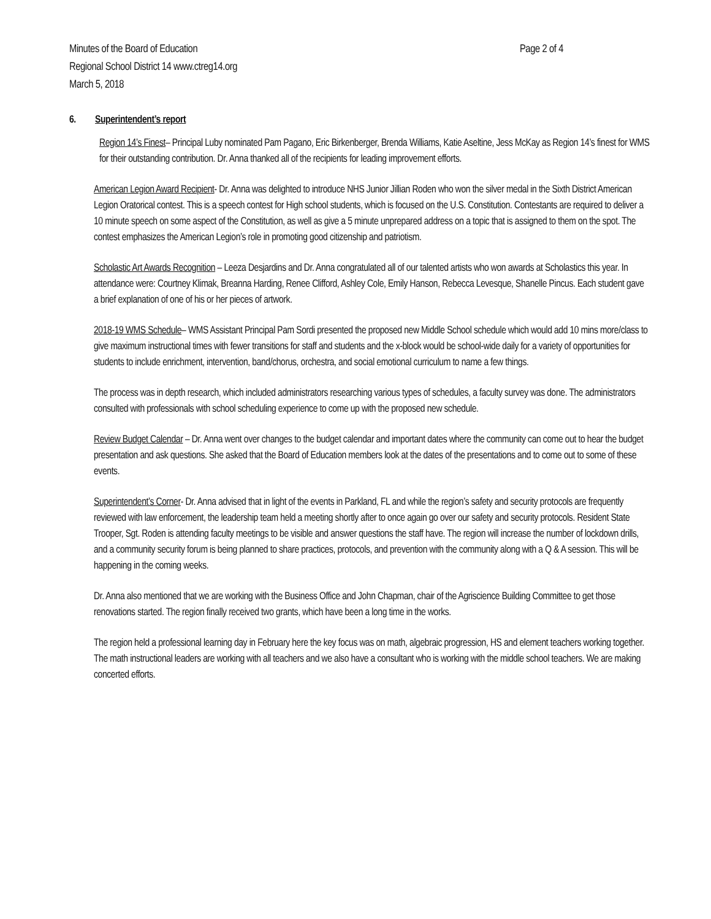Minutes of the Board of Education
Regional School District 14 www.ctreg14.org
March 5, 2018
Page 2 of 4
6. Superintendent’s report
Region 14’s Finest– Principal Luby nominated Pam Pagano, Eric Birkenberger, Brenda Williams, Katie Aseltine, Jess McKay as Region 14’s finest for WMS for their outstanding contribution. Dr. Anna thanked all of the recipients for leading improvement efforts.
American Legion Award Recipient- Dr. Anna was delighted to introduce NHS Junior Jillian Roden who won the silver medal in the Sixth District American Legion Oratorical contest. This is a speech contest for High school students, which is focused on the U.S. Constitution. Contestants are required to deliver a 10 minute speech on some aspect of the Constitution, as well as give a 5 minute unprepared address on a topic that is assigned to them on the spot. The contest emphasizes the American Legion’s role in promoting good citizenship and patriotism.
Scholastic Art Awards Recognition – Leeza Desjardins and Dr. Anna congratulated all of our talented artists who won awards at Scholastics this year. In attendance were: Courtney Klimak, Breanna Harding, Renee Clifford, Ashley Cole, Emily Hanson, Rebecca Levesque, Shanelle Pincus. Each student gave a brief explanation of one of his or her pieces of artwork.
2018-19 WMS Schedule– WMS Assistant Principal Pam Sordi presented the proposed new Middle School schedule which would add 10 mins more/class to give maximum instructional times with fewer transitions for staff and students and the x-block would be school-wide daily for a variety of opportunities for students to include enrichment, intervention, band/chorus, orchestra, and social emotional curriculum to name a few things.
The process was in depth research, which included administrators researching various types of schedules, a faculty survey was done. The administrators consulted with professionals with school scheduling experience to come up with the proposed new schedule.
Review Budget Calendar – Dr. Anna went over changes to the budget calendar and important dates where the community can come out to hear the budget presentation and ask questions. She asked that the Board of Education members look at the dates of the presentations and to come out to some of these events.
Superintendent’s Corner- Dr. Anna advised that in light of the events in Parkland, FL and while the region’s safety and security protocols are frequently reviewed with law enforcement, the leadership team held a meeting shortly after to once again go over our safety and security protocols. Resident State Trooper, Sgt. Roden is attending faculty meetings to be visible and answer questions the staff have. The region will increase the number of lockdown drills, and a community security forum is being planned to share practices, protocols, and prevention with the community along with a Q & A session. This will be happening in the coming weeks.
Dr. Anna also mentioned that we are working with the Business Office and John Chapman, chair of the Agriscience Building Committee to get those renovations started. The region finally received two grants, which have been a long time in the works.
The region held a professional learning day in February here the key focus was on math, algebraic progression, HS and element teachers working together. The math instructional leaders are working with all teachers and we also have a consultant who is working with the middle school teachers. We are making concerted efforts.